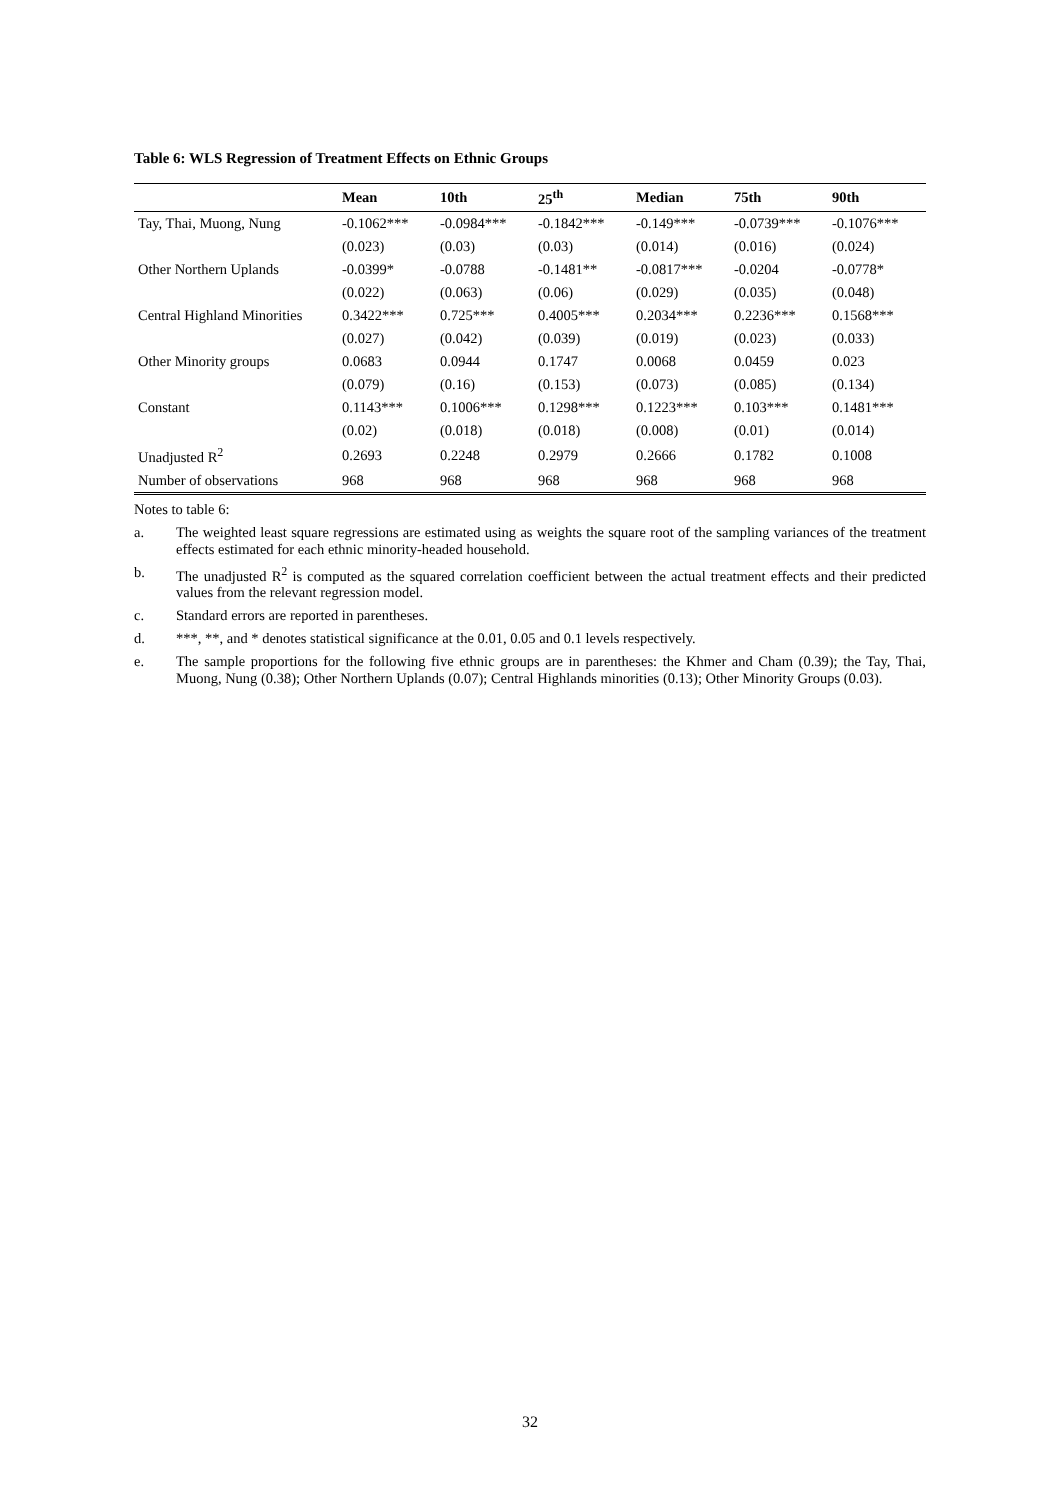Table 6: WLS Regression of Treatment Effects on Ethnic Groups
| | Mean | 10th | 25<sup>th</sup> | Median | 75th | 90th |
| --- | --- | --- | --- | --- | --- | --- |
| Tay, Thai, Muong, Nung | -0.1062*** | -0.0984*** | -0.1842*** | -0.149*** | -0.0739*** | -0.1076*** |
| | (0.023) | (0.03) | (0.03) | (0.014) | (0.016) | (0.024) |
| Other Northern Uplands | -0.0399* | -0.0788 | -0.1481** | -0.0817*** | -0.0204 | -0.0778* |
| | (0.022) | (0.063) | (0.06) | (0.029) | (0.035) | (0.048) |
| Central Highland Minorities | 0.3422*** | 0.725*** | 0.4005*** | 0.2034*** | 0.2236*** | 0.1568*** |
| | (0.027) | (0.042) | (0.039) | (0.019) | (0.023) | (0.033) |
| Other Minority groups | 0.0683 | 0.0944 | 0.1747 | 0.0068 | 0.0459 | 0.023 |
| | (0.079) | (0.16) | (0.153) | (0.073) | (0.085) | (0.134) |
| Constant | 0.1143*** | 0.1006*** | 0.1298*** | 0.1223*** | 0.103*** | 0.1481*** |
| | (0.02) | (0.018) | (0.018) | (0.008) | (0.01) | (0.014) |
| Unadjusted R<sup>2</sup> | 0.2693 | 0.2248 | 0.2979 | 0.2666 | 0.1782 | 0.1008 |
| Number of observations | 968 | 968 | 968 | 968 | 968 | 968 |
Notes to table 6:
a. The weighted least square regressions are estimated using as weights the square root of the sampling variances of the treatment effects estimated for each ethnic minority-headed household.
b. The unadjusted R<sup>2</sup> is computed as the squared correlation coefficient between the actual treatment effects and their predicted values from the relevant regression model.
c. Standard errors are reported in parentheses.
d. ***, **, and * denotes statistical significance at the 0.01, 0.05 and 0.1 levels respectively.
e. The sample proportions for the following five ethnic groups are in parentheses: the Khmer and Cham (0.39); the Tay, Thai, Muong, Nung (0.38); Other Northern Uplands (0.07); Central Highlands minorities (0.13); Other Minority Groups (0.03).
32